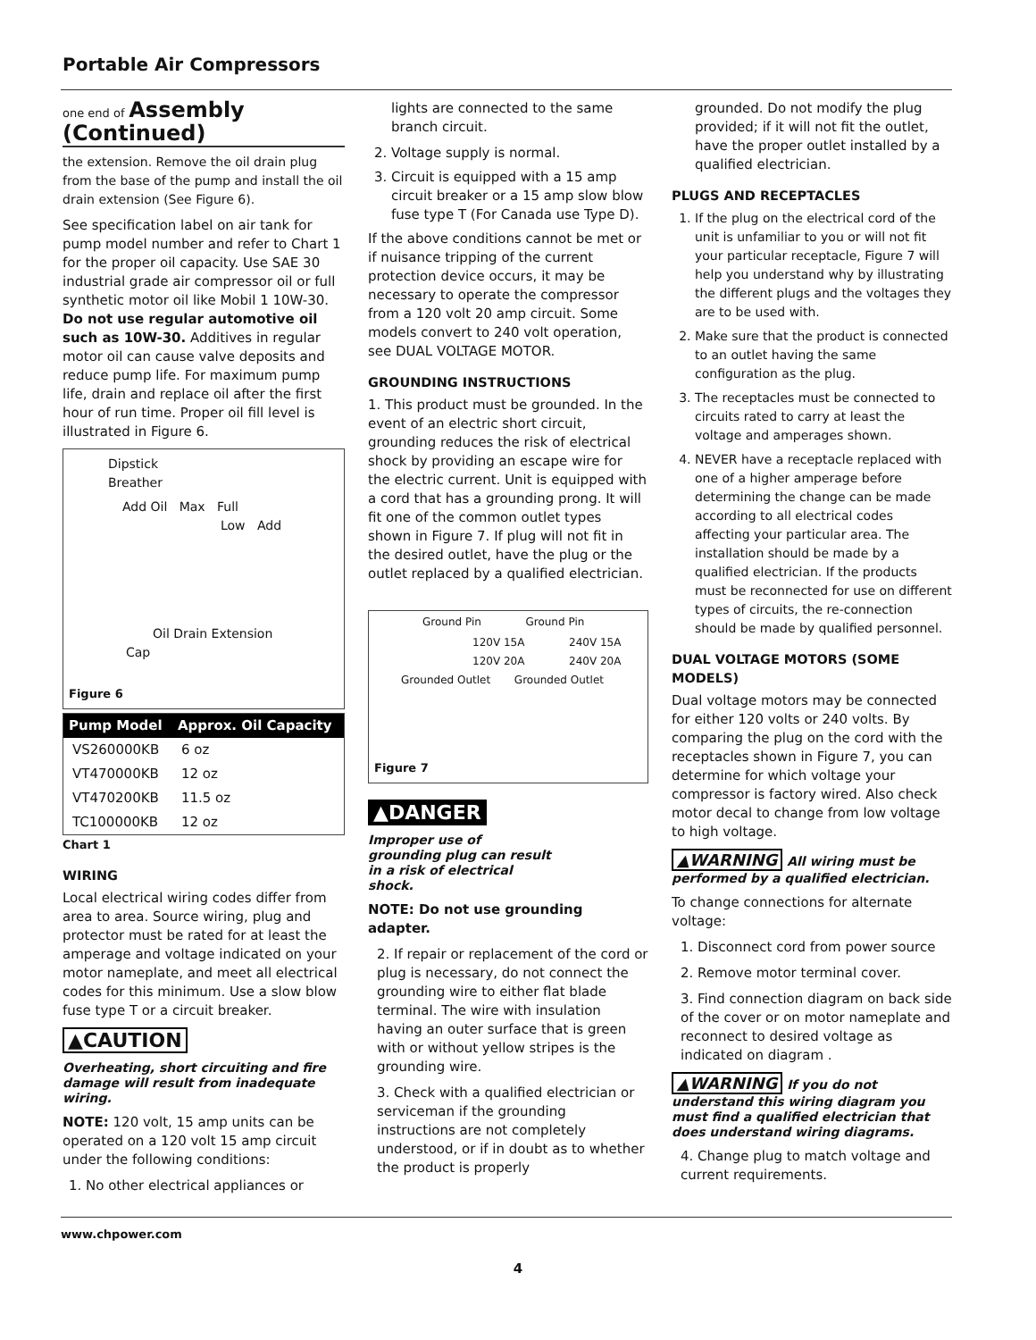Portable Air Compressors
one end of Assembly
(Continued)
the extension. Remove the oil drain plug from the base of the pump and install the oil drain extension (See Figure 6).
See specification label on air tank for pump model number and refer to Chart 1 for the proper oil capacity. Use SAE 30 industrial grade air compressor oil or full synthetic motor oil like Mobil 1 10W-30. Do not use regular automotive oil such as 10W-30. Additives in regular motor oil can cause valve deposits and reduce pump life. For maximum pump life, drain and replace oil after the first hour of run time. Proper oil fill level is illustrated in Figure 6.
Dipstick
Breather
Add Oil Max Full
Low Add
Oil Drain Extension
Cap
Figure 6
| Pump Model | Approx. Oil Capacity |
| --- | --- |
| VS260000KB | 6 oz |
| VT470000KB | 12 oz |
| VT470200KB | 11.5 oz |
| TC100000KB | 12 oz |
Chart 1
WIRING
Local electrical wiring codes differ from area to area. Source wiring, plug and protector must be rated for at least the amperage and voltage indicated on your motor nameplate, and meet all electrical codes for this minimum. Use a slow blow fuse type T or a circuit breaker.
▲CAUTION
Overheating, short circuiting and fire damage will result from inadequate wiring.
NOTE: 120 volt, 15 amp units can be operated on a 120 volt 15 amp circuit under the following conditions:
1. No other electrical appliances or
lights are connected to the same branch circuit.
2. Voltage supply is normal.
3. Circuit is equipped with a 15 amp circuit breaker or a 15 amp slow blow fuse type T (For Canada use Type D).
If the above conditions cannot be met or if nuisance tripping of the current protection device occurs, it may be necessary to operate the compressor from a 120 volt 20 amp circuit. Some models convert to 240 volt operation, see DUAL VOLTAGE MOTOR.
GROUNDING INSTRUCTIONS
1. This product must be grounded. In the event of an electric short circuit, grounding reduces the risk of electrical shock by providing an escape wire for the electric current. Unit is equipped with a cord that has a grounding prong. It will fit one of the common outlet types shown in Figure 7. If plug will not fit in the desired outlet, have the plug or the outlet replaced by a qualified electrician.
Ground Pin Ground Pin
120V 15A 240V 15A
120V 20A 240V 20A
Grounded Outlet Grounded Outlet
Figure 7
▲DANGER
Improper use of grounding plug can result in a risk of electrical shock.
NOTE: Do not use grounding adapter.
2. If repair or replacement of the cord or plug is necessary, do not connect the grounding wire to either flat blade terminal. The wire with insulation having an outer surface that is green with or without yellow stripes is the grounding wire.
3. Check with a qualified electrician or serviceman if the grounding instructions are not completely understood, or if in doubt as to whether the product is properly
grounded. Do not modify the plug provided; if it will not fit the outlet, have the proper outlet installed by a qualified electrician.
PLUGS AND RECEPTACLES
1. If the plug on the electrical cord of the unit is unfamiliar to you or will not fit your particular receptacle, Figure 7 will help you understand why by illustrating the different plugs and the voltages they are to be used with.
2. Make sure that the product is connected to an outlet having the same configuration as the plug.
3. The receptacles must be connected to circuits rated to carry at least the voltage and amperages shown.
4. NEVER have a receptacle replaced with one of a higher amperage before determining the change can be made according to all electrical codes affecting your particular area. The installation should be made by a qualified electrician. If the products must be reconnected for use on different types of circuits, the re-connection should be made by qualified personnel.
DUAL VOLTAGE MOTORS (SOME MODELS)
Dual voltage motors may be connected for either 120 volts or 240 volts. By comparing the plug on the cord with the receptacles shown in Figure 7, you can determine for which voltage your compressor is factory wired. Also check motor decal to change from low voltage to high voltage.
▲WARNING All wiring must be performed by a qualified electrician.
To change connections for alternate voltage:
1. Disconnect cord from power source
2. Remove motor terminal cover.
3. Find connection diagram on back side of the cover or on motor nameplate and reconnect to desired voltage as indicated on diagram .
▲WARNING If you do not understand this wiring diagram you must find a qualified electrician that does understand wiring diagrams.
4. Change plug to match voltage and current requirements.
www.chpower.com
4